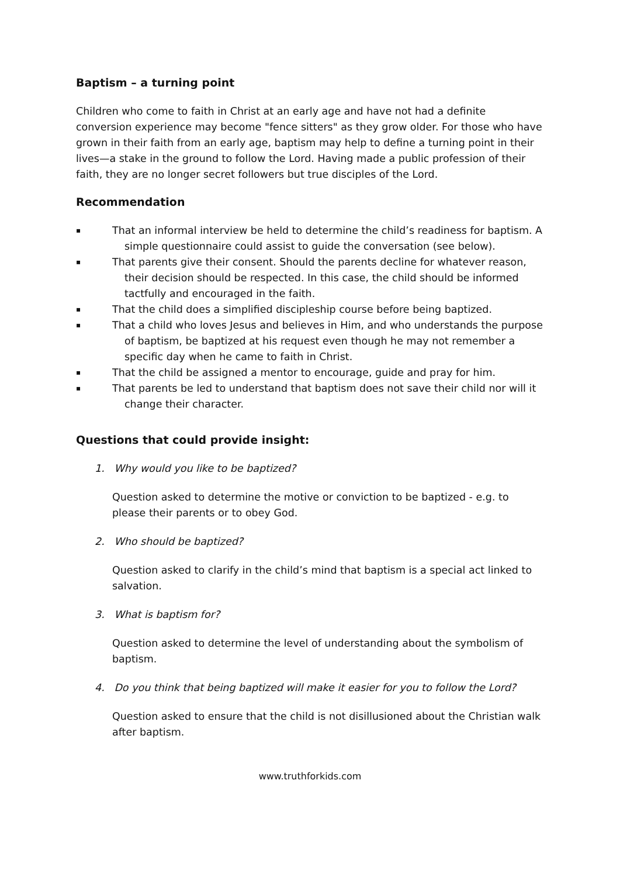Baptism – a turning point
Children who come to faith in Christ at an early age and have not had a definite conversion experience may become "fence sitters" as they grow older. For those who have grown in their faith from an early age, baptism may help to define a turning point in their lives—a stake in the ground to follow the Lord. Having made a public profession of their faith, they are no longer secret followers but true disciples of the Lord.
Recommendation
▪ That an informal interview be held to determine the child’s readiness for baptism. A simple questionnaire could assist to guide the conversation (see below).
▪ That parents give their consent. Should the parents decline for whatever reason, their decision should be respected. In this case, the child should be informed tactfully and encouraged in the faith.
▪ That the child does a simplified discipleship course before being baptized.
▪ That a child who loves Jesus and believes in Him, and who understands the purpose of baptism, be baptized at his request even though he may not remember a specific day when he came to faith in Christ.
▪ That the child be assigned a mentor to encourage, guide and pray for him.
▪ That parents be led to understand that baptism does not save their child nor will it change their character.
Questions that could provide insight:
1. Why would you like to be baptized?
Question asked to determine the motive or conviction to be baptized - e.g. to please their parents or to obey God.
2. Who should be baptized?
Question asked to clarify in the child’s mind that baptism is a special act linked to salvation.
3. What is baptism for?
Question asked to determine the level of understanding about the symbolism of baptism.
4. Do you think that being baptized will make it easier for you to follow the Lord?
Question asked to ensure that the child is not disillusioned about the Christian walk after baptism.
www.truthforkids.com